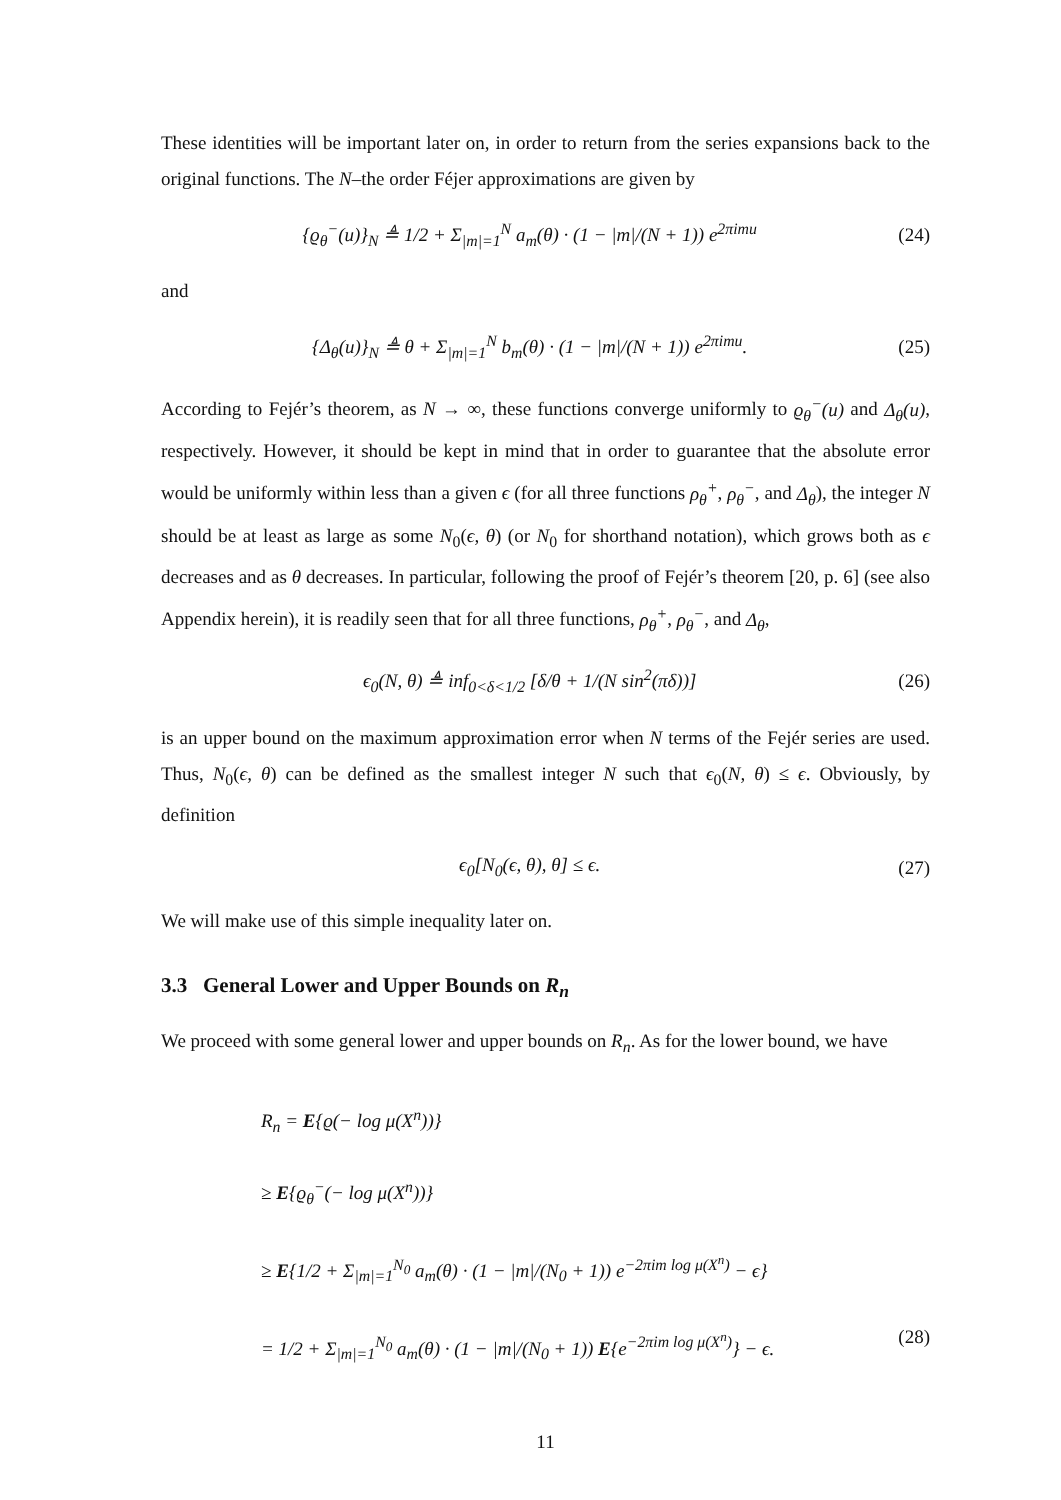These identities will be important later on, in order to return from the series expansions back to the original functions. The N–the order Féjer approximations are given by
{ϱ<sub>θ</sub><sup>−</sup>(u)}<sub>N</sub> ≜ 1/2 + Σ<sub>|m|=1</sub><sup>N</sup> a<sub>m</sub>(θ) · (1 − |m|/(N + 1)) e<sup>2πimu</sup> (24)
and
{Δ<sub>θ</sub>(u)}<sub>N</sub> ≜ θ + Σ<sub>|m|=1</sub><sup>N</sup> b<sub>m</sub>(θ) · (1 − |m|/(N + 1)) e<sup>2πimu</sup>. (25)
According to Fejér’s theorem, as N → ∞, these functions converge uniformly to ϱ<sub>θ</sub><sup>−</sup>(u) and Δ<sub>θ</sub>(u), respectively. However, it should be kept in mind that in order to guarantee that the absolute error would be uniformly within less than a given ϵ (for all three functions ρ<sub>θ</sub><sup>+</sup>, ρ<sub>θ</sub><sup>−</sup>, and Δ<sub>θ</sub>), the integer N should be at least as large as some N<sub>0</sub>(ϵ, θ) (or N<sub>0</sub> for shorthand notation), which grows both as ϵ decreases and as θ decreases. In particular, following the proof of Fejér’s theorem [20, p. 6] (see also Appendix herein), it is readily seen that for all three functions, ρ<sub>θ</sub><sup>+</sup>, ρ<sub>θ</sub><sup>−</sup>, and Δ<sub>θ</sub>,
ϵ<sub>0</sub>(N, θ) ≜ inf<sub>0<δ<1/2</sub> [δ/θ + 1/(N sin<sup>2</sup>(πδ))] (26)
is an upper bound on the maximum approximation error when N terms of the Fejér series are used. Thus, N<sub>0</sub>(ϵ, θ) can be defined as the smallest integer N such that ϵ<sub>0</sub>(N, θ) ≤ ϵ. Obviously, by definition
ϵ<sub>0</sub>[N<sub>0</sub>(ϵ, θ), θ] ≤ ϵ. (27)
We will make use of this simple inequality later on.
3.3 General Lower and Upper Bounds on R<sub>n</sub>
We proceed with some general lower and upper bounds on R<sub>n</sub>. As for the lower bound, we have
R<sub>n</sub> = E{ϱ(− log μ(X<sup>n</sup>))}
≥ E{ϱ<sub>θ</sub><sup>−</sup>(− log μ(X<sup>n</sup>))}
≥ E{1/2 + Σ<sub>|m|=1</sub><sup>N<sub>0</sub></sup> a<sub>m</sub>(θ) · (1 − |m|/(N<sub>0</sub> + 1)) e<sup>−2πim log μ(X<sup>n</sup>)</sup> − ϵ}
= 1/2 + Σ<sub>|m|=1</sub><sup>N<sub>0</sub></sup> a<sub>m</sub>(θ) · (1 − |m|/(N<sub>0</sub> + 1)) E{e<sup>−2πim log μ(X<sup>n</sup>)</sup>} − ϵ. (28)
11